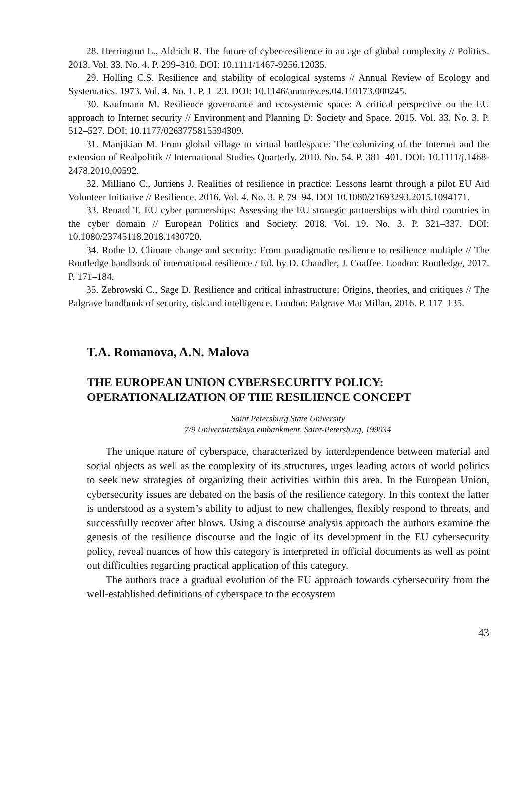28. Herrington L., Aldrich R. The future of cyber-resilience in an age of global complexity // Politics. 2013. Vol. 33. No. 4. P. 299–310. DOI: 10.1111/1467-9256.12035.
29. Holling C.S. Resilience and stability of ecological systems // Annual Review of Ecology and Systematics. 1973. Vol. 4. No. 1. P. 1–23. DOI: 10.1146/annurev.es.04.110173.000245.
30. Kaufmann M. Resilience governance and ecosystemic space: A critical perspective on the EU approach to Internet security // Environment and Planning D: Society and Space. 2015. Vol. 33. No. 3. P. 512–527. DOI: 10.1177/0263775815594309.
31. Manjikian M. From global village to virtual battlespace: The colonizing of the Internet and the extension of Realpolitik // International Studies Quarterly. 2010. No. 54. P. 381–401. DOI: 10.1111/j.1468-2478.2010.00592.
32. Milliano C., Jurriens J. Realities of resilience in practice: Lessons learnt through a pilot EU Aid Volunteer Initiative // Resilience. 2016. Vol. 4. No. 3. P. 79–94. DOI 10.1080/21693293.2015.1094171.
33. Renard T. EU cyber partnerships: Assessing the EU strategic partnerships with third countries in the cyber domain // European Politics and Society. 2018. Vol. 19. No. 3. P. 321–337. DOI: 10.1080/23745118.2018.1430720.
34. Rothe D. Climate change and security: From paradigmatic resilience to resilience multiple // The Routledge handbook of international resilience / Ed. by D. Chandler, J. Coaffee. London: Routledge, 2017. P. 171–184.
35. Zebrowski C., Sage D. Resilience and critical infrastructure: Origins, theories, and critiques // The Palgrave handbook of security, risk and intelligence. London: Palgrave MacMillan, 2016. P. 117–135.
T.A. Romanova, A.N. Malova
THE EUROPEAN UNION CYBERSECURITY POLICY:
OPERATIONALIZATION OF THE RESILIENCE CONCEPT
Saint Petersburg State University
7/9 Universitetskaya embankment, Saint-Petersburg, 199034
The unique nature of cyberspace, characterized by interdependence between material and social objects as well as the complexity of its structures, urges leading actors of world politics to seek new strategies of organizing their activities within this area. In the European Union, cybersecurity issues are debated on the basis of the resilience category. In this context the latter is understood as a system’s ability to adjust to new challenges, flexibly respond to threats, and successfully recover after blows. Using a discourse analysis approach the authors examine the genesis of the resilience discourse and the logic of its development in the EU cybersecurity policy, reveal nuances of how this category is interpreted in official documents as well as point out difficulties regarding practical application of this category.
The authors trace a gradual evolution of the EU approach towards cybersecurity from the well-established definitions of cyberspace to the ecosystem
43